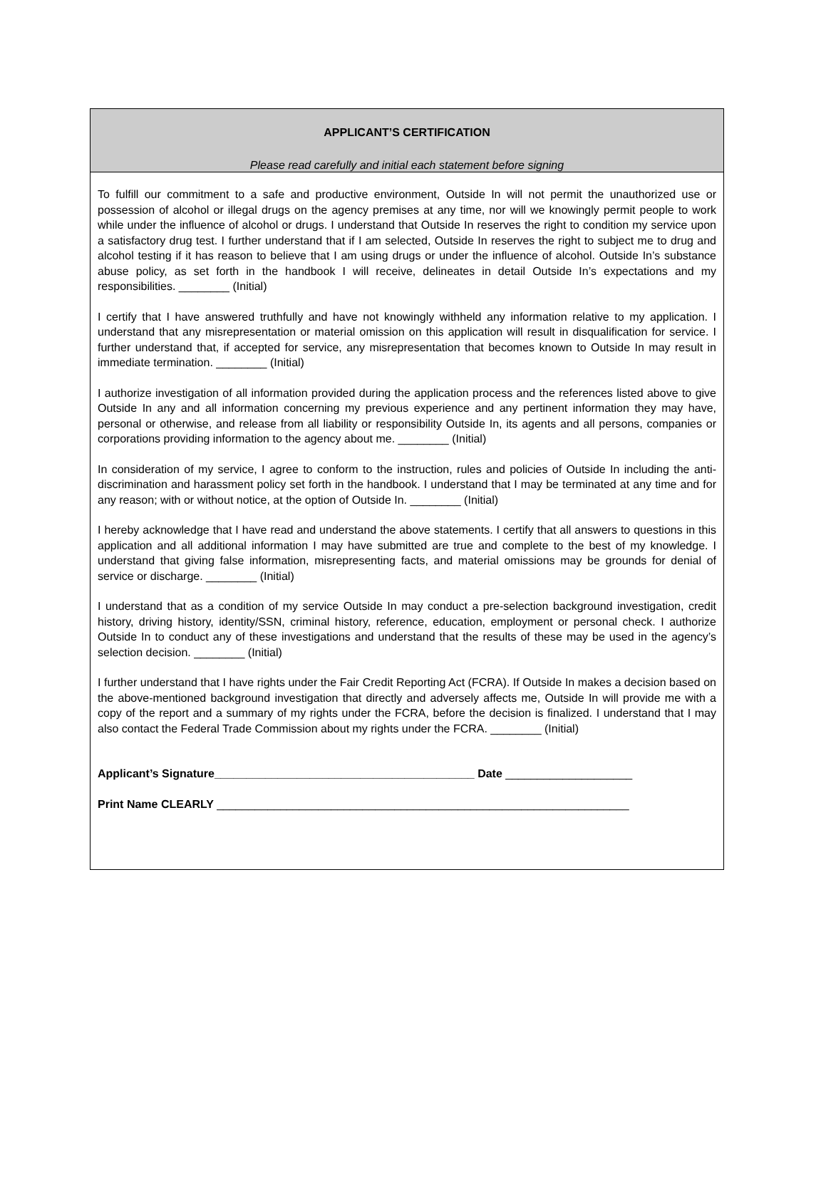APPLICANT’S CERTIFICATION
Please read carefully and initial each statement before signing
To fulfill our commitment to a safe and productive environment, Outside In will not permit the unauthorized use or possession of alcohol or illegal drugs on the agency premises at any time, nor will we knowingly permit people to work while under the influence of alcohol or drugs. I understand that Outside In reserves the right to condition my service upon a satisfactory drug test. I further understand that if I am selected, Outside In reserves the right to subject me to drug and alcohol testing if it has reason to believe that I am using drugs or under the influence of alcohol. Outside In’s substance abuse policy, as set forth in the handbook I will receive, delineates in detail Outside In’s expectations and my responsibilities. ________ (Initial)
I certify that I have answered truthfully and have not knowingly withheld any information relative to my application. I understand that any misrepresentation or material omission on this application will result in disqualification for service. I further understand that, if accepted for service, any misrepresentation that becomes known to Outside In may result in immediate termination. ________ (Initial)
I authorize investigation of all information provided during the application process and the references listed above to give Outside In any and all information concerning my previous experience and any pertinent information they may have, personal or otherwise, and release from all liability or responsibility Outside In, its agents and all persons, companies or corporations providing information to the agency about me. ________ (Initial)
In consideration of my service, I agree to conform to the instruction, rules and policies of Outside In including the anti-discrimination and harassment policy set forth in the handbook. I understand that I may be terminated at any time and for any reason; with or without notice, at the option of Outside In. ________ (Initial)
I hereby acknowledge that I have read and understand the above statements. I certify that all answers to questions in this application and all additional information I may have submitted are true and complete to the best of my knowledge. I understand that giving false information, misrepresenting facts, and material omissions may be grounds for denial of service or discharge. ________ (Initial)
I understand that as a condition of my service Outside In may conduct a pre-selection background investigation, credit history, driving history, identity/SSN, criminal history, reference, education, employment or personal check. I authorize Outside In to conduct any of these investigations and understand that the results of these may be used in the agency’s selection decision. ________ (Initial)
I further understand that I have rights under the Fair Credit Reporting Act (FCRA). If Outside In makes a decision based on the above-mentioned background investigation that directly and adversely affects me, Outside In will provide me with a copy of the report and a summary of my rights under the FCRA, before the decision is finalized. I understand that I may also contact the Federal Trade Commission about my rights under the FCRA. ________ (Initial)
Applicant’s Signature_________________________________________ Date ____________________
Print Name CLEARLY _________________________________________________________________